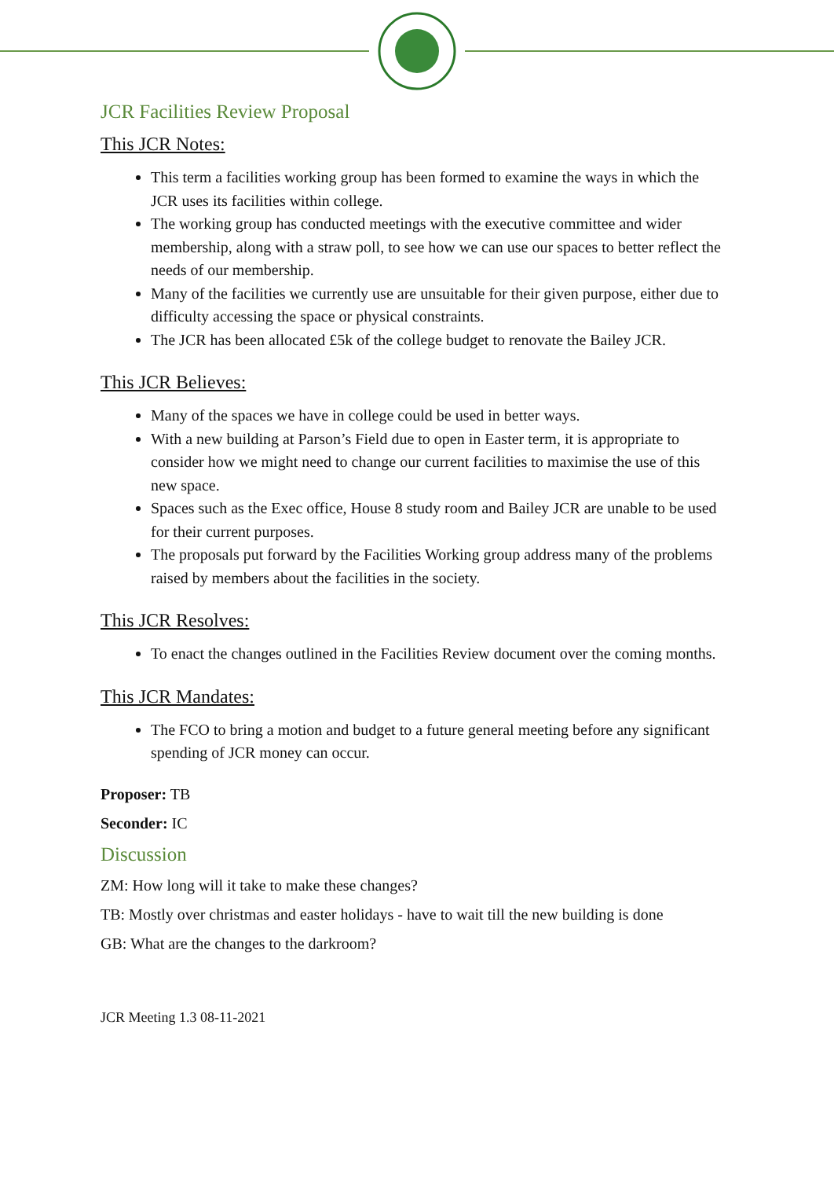JCR Facilities Review Proposal
This JCR Notes:
This term a facilities working group has been formed to examine the ways in which the JCR uses its facilities within college.
The working group has conducted meetings with the executive committee and wider membership, along with a straw poll, to see how we can use our spaces to better reflect the needs of our membership.
Many of the facilities we currently use are unsuitable for their given purpose, either due to difficulty accessing the space or physical constraints.
The JCR has been allocated £5k of the college budget to renovate the Bailey JCR.
This JCR Believes:
Many of the spaces we have in college could be used in better ways.
With a new building at Parson’s Field due to open in Easter term, it is appropriate to consider how we might need to change our current facilities to maximise the use of this new space.
Spaces such as the Exec office, House 8 study room and Bailey JCR are unable to be used for their current purposes.
The proposals put forward by the Facilities Working group address many of the problems raised by members about the facilities in the society.
This JCR Resolves:
To enact the changes outlined in the Facilities Review document over the coming months.
This JCR Mandates:
The FCO to bring a motion and budget to a future general meeting before any significant spending of JCR money can occur.
Proposer: TB
Seconder: IC
Discussion
ZM: How long will it take to make these changes?
TB: Mostly over christmas and easter holidays - have to wait till the new building is done
GB: What are the changes to the darkroom?
JCR Meeting 1.3 08-11-2021